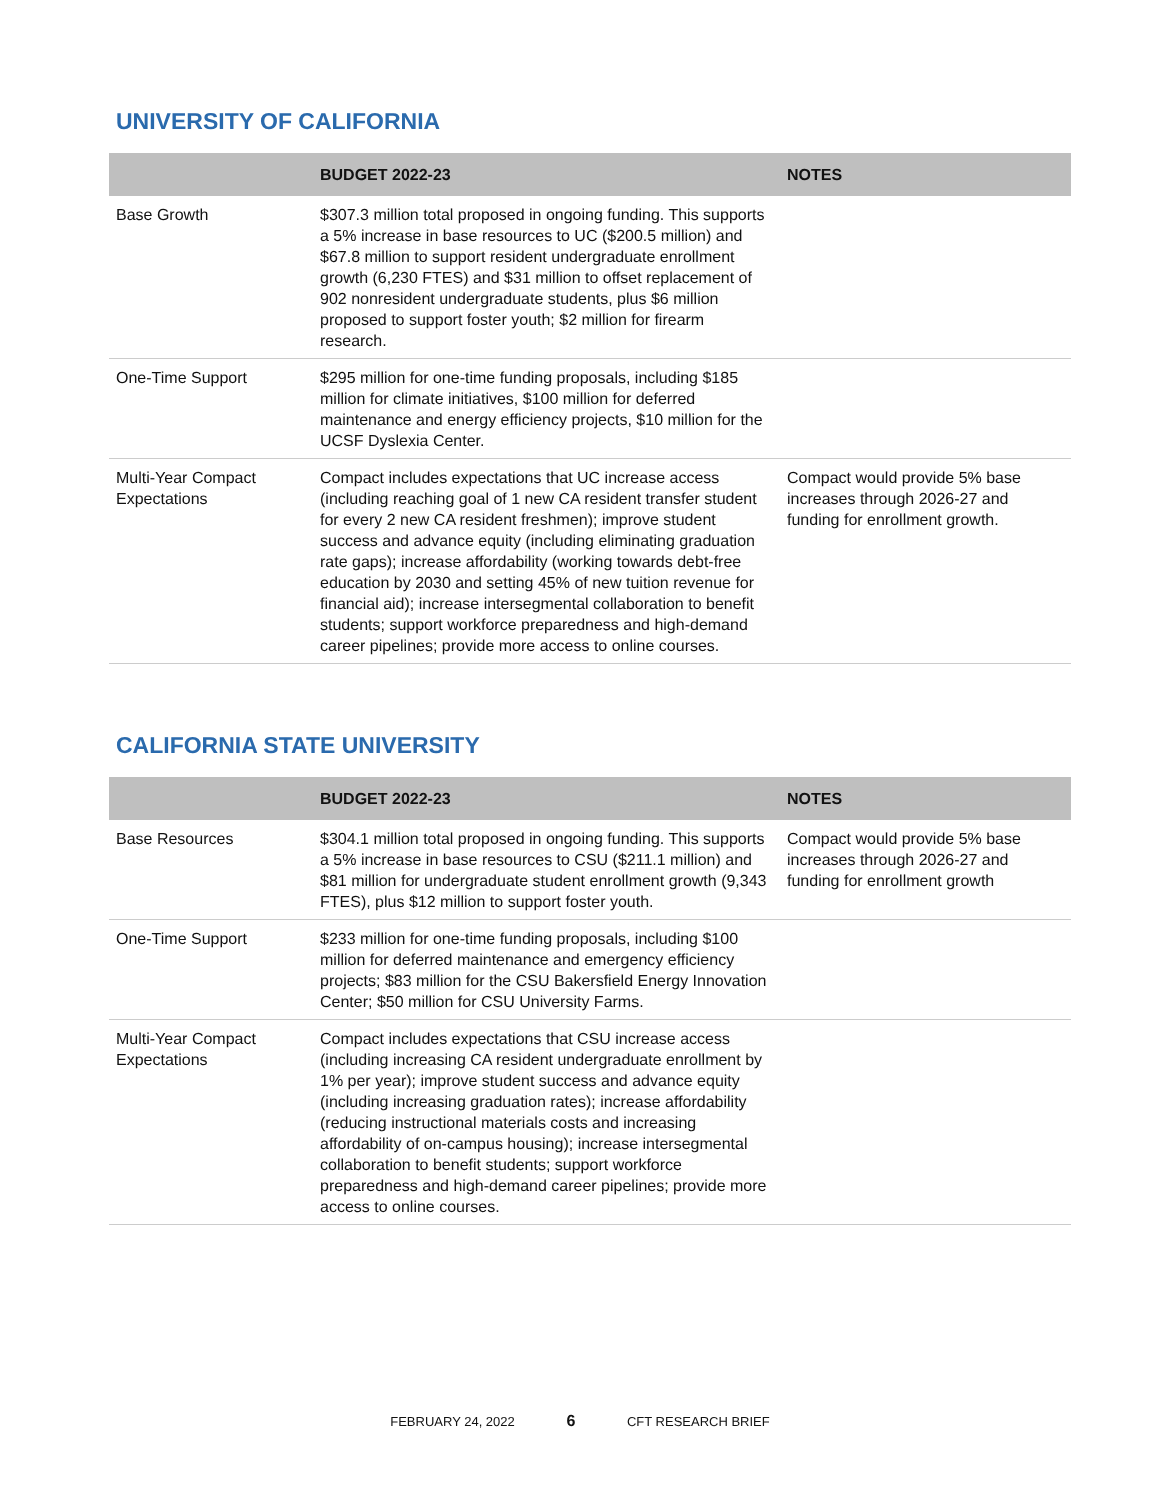UNIVERSITY OF CALIFORNIA
| | BUDGET 2022-23 | NOTES |
| --- | --- | --- |
| Base Growth | $307.3 million total proposed in ongoing funding. This supports a 5% increase in base resources to UC ($200.5 million) and $67.8 million to support resident undergraduate enrollment growth (6,230 FTES) and $31 million to offset replacement of 902 nonresident undergraduate students, plus $6 million proposed to support foster youth; $2 million for firearm research. | |
| One-Time Support | $295 million for one-time funding proposals, including $185 million for climate initiatives, $100 million for deferred maintenance and energy efficiency projects, $10 million for the UCSF Dyslexia Center. | |
| Multi-Year Compact Expectations | Compact includes expectations that UC increase access (including reaching goal of 1 new CA resident transfer student for every 2 new CA resident freshmen); improve student success and advance equity (including eliminating graduation rate gaps); increase affordability (working towards debt-free education by 2030 and setting 45% of new tuition revenue for financial aid); increase intersegmental collaboration to benefit students; support workforce preparedness and high-demand career pipelines; provide more access to online courses. | Compact would provide 5% base increases through 2026-27 and funding for enrollment growth. |
CALIFORNIA STATE UNIVERSITY
| | BUDGET 2022-23 | NOTES |
| --- | --- | --- |
| Base Resources | $304.1 million total proposed in ongoing funding. This supports a 5% increase in base resources to CSU ($211.1 million) and $81 million for undergraduate student enrollment growth (9,343 FTES), plus $12 million to support foster youth. | Compact would provide 5% base increases through 2026-27 and funding for enrollment growth |
| One-Time Support | $233 million for one-time funding proposals, including $100 million for deferred maintenance and emergency efficiency projects; $83 million for the CSU Bakersfield Energy Innovation Center; $50 million for CSU University Farms. | |
| Multi-Year Compact Expectations | Compact includes expectations that CSU increase access (including increasing CA resident undergraduate enrollment by 1% per year); improve student success and advance equity (including increasing graduation rates); increase affordability (reducing instructional materials costs and increasing affordability of on-campus housing); increase intersegmental collaboration to benefit students; support workforce preparedness and high-demand career pipelines; provide more access to online courses. | |
FEBRUARY 24, 2022 6 CFT RESEARCH BRIEF